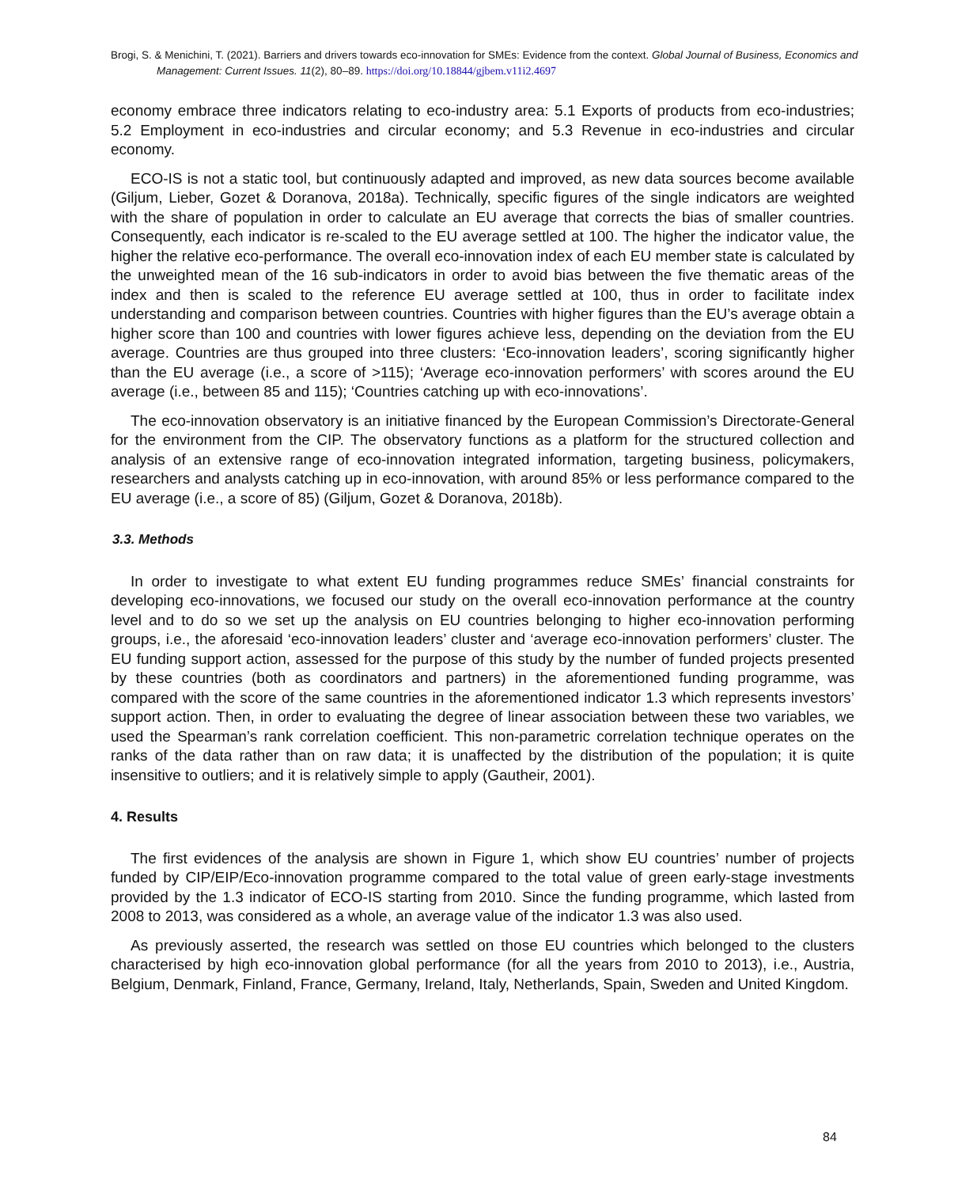Brogi, S. & Menichini, T. (2021). Barriers and drivers towards eco-innovation for SMEs: Evidence from the context. Global Journal of Business, Economics and Management: Current Issues. 11(2), 80–89. https://doi.org/10.18844/gjbem.v11i2.4697
economy embrace three indicators relating to eco-industry area: 5.1 Exports of products from eco-industries; 5.2 Employment in eco-industries and circular economy; and 5.3 Revenue in eco-industries and circular economy.
ECO-IS is not a static tool, but continuously adapted and improved, as new data sources become available (Giljum, Lieber, Gozet & Doranova, 2018a). Technically, specific figures of the single indicators are weighted with the share of population in order to calculate an EU average that corrects the bias of smaller countries. Consequently, each indicator is re-scaled to the EU average settled at 100. The higher the indicator value, the higher the relative eco-performance. The overall eco-innovation index of each EU member state is calculated by the unweighted mean of the 16 sub-indicators in order to avoid bias between the five thematic areas of the index and then is scaled to the reference EU average settled at 100, thus in order to facilitate index understanding and comparison between countries. Countries with higher figures than the EU’s average obtain a higher score than 100 and countries with lower figures achieve less, depending on the deviation from the EU average. Countries are thus grouped into three clusters: ‘Eco-innovation leaders’, scoring significantly higher than the EU average (i.e., a score of >115); ‘Average eco-innovation performers’ with scores around the EU average (i.e., between 85 and 115); ‘Countries catching up with eco-innovations’.
The eco-innovation observatory is an initiative financed by the European Commission’s Directorate-General for the environment from the CIP. The observatory functions as a platform for the structured collection and analysis of an extensive range of eco-innovation integrated information, targeting business, policymakers, researchers and analysts catching up in eco-innovation, with around 85% or less performance compared to the EU average (i.e., a score of 85) (Giljum, Gozet & Doranova, 2018b).
3.3. Methods
In order to investigate to what extent EU funding programmes reduce SMEs’ financial constraints for developing eco-innovations, we focused our study on the overall eco-innovation performance at the country level and to do so we set up the analysis on EU countries belonging to higher eco-innovation performing groups, i.e., the aforesaid ‘eco-innovation leaders’ cluster and ‘average eco-innovation performers’ cluster. The EU funding support action, assessed for the purpose of this study by the number of funded projects presented by these countries (both as coordinators and partners) in the aforementioned funding programme, was compared with the score of the same countries in the aforementioned indicator 1.3 which represents investors’ support action. Then, in order to evaluating the degree of linear association between these two variables, we used the Spearman’s rank correlation coefficient. This non-parametric correlation technique operates on the ranks of the data rather than on raw data; it is unaffected by the distribution of the population; it is quite insensitive to outliers; and it is relatively simple to apply (Gautheir, 2001).
4. Results
The first evidences of the analysis are shown in Figure 1, which show EU countries’ number of projects funded by CIP/EIP/Eco-innovation programme compared to the total value of green early-stage investments provided by the 1.3 indicator of ECO-IS starting from 2010. Since the funding programme, which lasted from 2008 to 2013, was considered as a whole, an average value of the indicator 1.3 was also used.
As previously asserted, the research was settled on those EU countries which belonged to the clusters characterised by high eco-innovation global performance (for all the years from 2010 to 2013), i.e., Austria, Belgium, Denmark, Finland, France, Germany, Ireland, Italy, Netherlands, Spain, Sweden and United Kingdom.
84